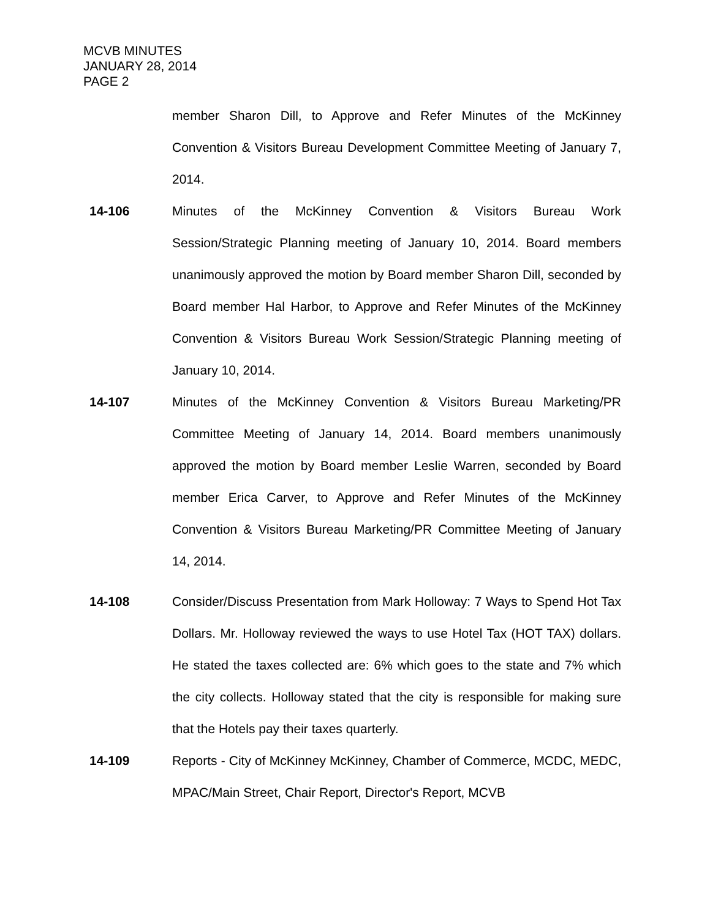MCVB MINUTES
JANUARY 28, 2014
PAGE 2
member Sharon Dill, to Approve and Refer Minutes of the McKinney Convention & Visitors Bureau Development Committee Meeting of January 7, 2014.
14-106 Minutes of the McKinney Convention & Visitors Bureau Work Session/Strategic Planning meeting of January 10, 2014. Board members unanimously approved the motion by Board member Sharon Dill, seconded by Board member Hal Harbor, to Approve and Refer Minutes of the McKinney Convention & Visitors Bureau Work Session/Strategic Planning meeting of January 10, 2014.
14-107 Minutes of the McKinney Convention & Visitors Bureau Marketing/PR Committee Meeting of January 14, 2014. Board members unanimously approved the motion by Board member Leslie Warren, seconded by Board member Erica Carver, to Approve and Refer Minutes of the McKinney Convention & Visitors Bureau Marketing/PR Committee Meeting of January 14, 2014.
14-108 Consider/Discuss Presentation from Mark Holloway: 7 Ways to Spend Hot Tax Dollars. Mr. Holloway reviewed the ways to use Hotel Tax (HOT TAX) dollars. He stated the taxes collected are: 6% which goes to the state and 7% which the city collects. Holloway stated that the city is responsible for making sure that the Hotels pay their taxes quarterly.
14-109 Reports - City of McKinney McKinney, Chamber of Commerce, MCDC, MEDC, MPAC/Main Street, Chair Report, Director's Report, MCVB